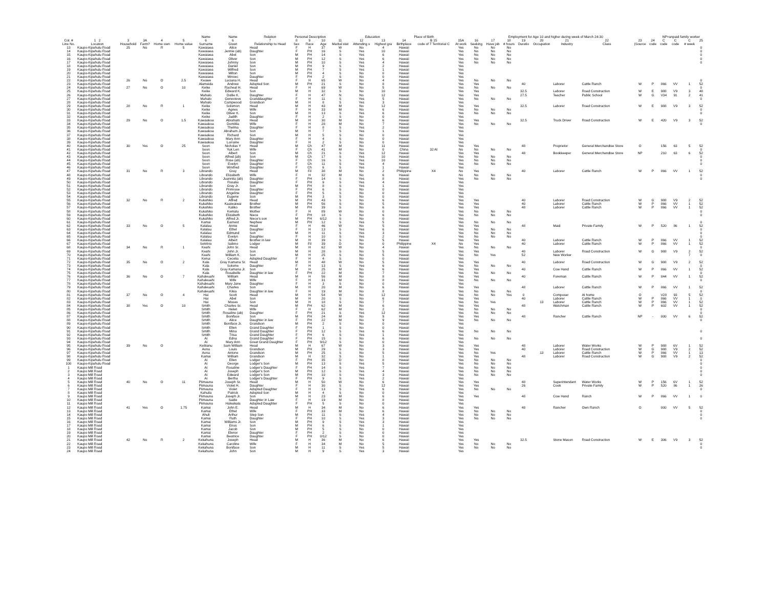| | | | | | | Name | Name | Relation | Personal Description | | | | Education | | Place of Birth | | Employment for Age 10 and higher during week of March 24-30 | | | | | | | | | | NP=unpaid family worker | | | |
| --- | --- | --- | --- | --- | --- | --- | --- | --- | --- | --- | --- | --- | --- | --- | --- | --- | --- | --- | --- | --- | --- | --- | --- | --- | --- | --- | --- | --- | --- | --- |
| Col. # | 1 2 | 3 | 3A | 4 | 5 | 6 | 6 | 7 | 8 | 9 | 10 | 11 | 12 | 13 | 14 | B 15 | 15A | 16 | 17 | 18 | 19 | 20 | 21 | 22 | 23 | 24 | C | C | C | 25 |
| Line No. | Location | Household | Farm? | Home own | Home value | Surname | Given | Relationship to Head | Sex | Race | Age | Marital stat | Attending s | Highest gra | Birthplace | code of T Territorial C | At work | Seeking | Have job | # hours | Duratio | Occupation | Industry | Class | (Source | code | code | code | # week | |
| 13 | Kaupo-Kipahulu Road | 25 | No | R | 5 | Kawaiaea | Alice | Head | F | H | 37 | W | No | 4 | Hawaii | | Yes | No | No | No | | | | | | | | | | 0 |
| 14 | Kaupo-Kipahulu Road | | | | | Kawaiaea | Jennie (ab) | Daughter | F | PH | 16 | S | Yes | 10 | Hawaii | | Yes | No | No | No | | | | | | | | | | 0 |
| 15 | Kaupo-Kipahulu Road | | | | | Kawaiaea | Abel | Son | M | PH | 14 | S | Yes | 6 | Hawaii | | Yes | No | No | No | | | | | | | | | | 0 |
| 16 | Kaupo-Kipahulu Road | | | | | Kawaiaea | Oliver | Son | M | PH | 12 | S | Yes | 6 | Hawaii | | Yes | No | No | No | | | | | | | | | | 0 |
| 17 | Kaupo-Kipahulu Road | | | | | Kawaiaea | Johnny | Son | M | PH | 10 | S | Yes | 4 | Hawaii | | Yes | No | No | No | | | | | | | | | | 0 |
| 18 | Kaupo-Kipahulu Road | | | | | Kawaiaea | Daniel | Son | M | PH | 9 | S | Yes | 2 | Hawaii | | Yes | | | | | | | | | | | | | |
| 19 | Kaupo-Kipahulu Road | | | | | Kawaiaea | Wilfred | Son | M | PH | 7 | S | Yes | 1 | Hawaii | | Yes | | | | | | | | | | | | | |
| 20 | Kaupo-Kipahulu Road | | | | | Kawaiaea | Milton | Son | M | PH | 4 | S | No | 0 | Hawaii | | Yes | | | | | | | | | | | | | |
| 21 | Kaupo-Kipahulu Road | | | | | Kawaiaea | Minoec | Daughter | F | PH | 2 | S | No | 0 | Hawaii | | Yes | | | | | | | | | | | | | |
| 22 | Kaupo-Kipahulu Road | 26 | No | O | 2.5 | Keawe | Luciana H. | Head | F | H | 65 | W | No | 4 | Hawaii | | Yes | No | No | No | | | | | | | | | | 0 |
| 23 | Kaupo-Kipahulu Road | | | | | Alameida | Andrew | Adopted Son | M | PH | 21 | S | No | 8 | Hawaii | | Yes | Yes | | | 40 | | Laborer | Cattle Ranch | W | P | 866 | VV | 1 | 52 |
| 24 | Kaupo-Kipahulu Road | 27 | No | O | 10 | Keike | Racheal H. | Head | F | H | 69 | W | No | 5 | Hawaii | | Yes | No | No | No | | | | | | | | | | 0 |
| 25 | Kaupo-Kipahulu Road | | | | | Keike | Edward K. | Son | M | H | 32 | S | No | 10 | Hawaii | | Yes | Yes | | | 32.5 | | Laborer | Road Construction | W | E | 988 | V9 | 3 | 48 |
| 26 | Kaupo-Kipahulu Road | | | | | Mahalo | Dollie K. | Daughter | F | H | 47 | N | No | 12 | Hawaii | | Yes | Yes | | | 27.5 | | Teacher | Public School | W | G | V34 | 91 | 2 | 41 |
| 27 | Kaupo-Kipahulu Road | | | | | Mahalo | Genevieve | Granddaughter | F | H | 11 | S | Yes | 5 | Hawaii | | Yes | No | No | No | | | | | | | | | | 0 |
| 28 | Kaupo-Kipahulu Road | | | | | Mahalo | Campwood | Grandson | M | H | 8 | S | Yes | 3 | Hawaii | | Yes | | | | | | | | | | | | | |
| 29 | Kaupo-Kipahulu Road | 28 | No | R | 1 | Keike | Solomon | Head | M | H | 43 | M | No | 12 | Hawaii | | Yes | Yes | | | 32.5 | | Laborer | Road Construction | W | E | 988 | V9 | 3 | 52 |
| 30 | Kaupo-Kipahulu Road | | | | | Keike | Agnes | Wife | F | H | 33 | M | No | 6 | Hawaii | | Yes | No | No | No | | | | | | | | | | 0 |
| 31 | Kaupo-Kipahulu Road | | | | | Keike | Oliver K. | Son | M | H | 13 | S | Yes | 6 | Hawaii | | Yes | No | No | No | | | | | | | | | | 0 |
| 32 | Kaupo-Kipahulu Road | | | | | Keike | Judith | Daughter | F | H | 2 | S | No | 0 | Hawaii | | Yes | | | | | | | | | | | | | |
| 33 | Kaupo-Kipahulu Road | 29 | No | O | 1.5 | Kawaakoa | Abraham | Head | M | H | 30 | M | No | 6 | Hawaii | | Yes | Yes | | | 32.5 | | Truck Driver | Road Construction | W | E | 420 | V9 | 3 | 52 |
| 34 | Kaupo-Kipahulu Road | | | | | Kawaakoa | Domitila | Wife | F | H | 28 | M | No | 7 | Hawaii | | Yes | No | No | No | | | | | | | | | | 0 |
| 35 | Kaupo-Kipahulu Road | | | | | Kawaakoa | Thelma | Daughter | F | H | 8 | S | Yes | 2 | Hawaii | | Yes | | | | | | | | | | | | | |
| 36 | Kaupo-Kipahulu Road | | | | | Kawaakoa | Abraham Jr. | Son | M | H | 7 | S | Yes | 1 | Hawaii | | Yes | | | | | | | | | | | | | |
| 37 | Kaupo-Kipahulu Road | | | | | Kawaakoa | Richard | Son | M | H | 5 | S | No | 0 | Hawaii | | Yes | | | | | | | | | | | | | |
| 38 | Kaupo-Kipahulu Road | | | | | Kawaakoa | Mary Ann | Daughter | F | H | 4 | S | No | 0 | Hawaii | | Yes | | | | | | | | | | | | | |
| 39 | Kaupo-Kipahulu Road | | | | | Kawaakoa | Lorraine | Daughter | F | H | 2 | S | No | 0 | Hawaii | | Yes | | | | | | | | | | | | | |
| 40 | Kaupo-Kipahulu Road | 30 | Yes | O | 25 | Soon | Nicholas Y | Head | M | Ch | 47 | M | No | 11 | Hawaii | | Yes | Yes | | | 48 | | Proprietor | General Merchandise Store | O | | 156 | 63 | 5 | 52 |
| 41 | Kaupo-Kipahulu Road | | | | | Soon | Yuk Len | Wife | F | Ch | 41 | M | No | 0 | China | 32 Al | No | No | No | No | | | | | | | | | | 0 |
| 42 | Kaupo-Kipahulu Road | | | | | Soon | Albert | Son | M | Ch | 21 | S | Yes | 12 | Hawaii | | Yes | Yes | | | 48 | | Bookkeeper | General Merchandise Store | NP | | 210 | 63 | 6 | 52 |
| 43 | Kaupo-Kipahulu Road | | | | | Soon | Alfred (ab) | Son | M | Ch | 17 | S | Yes | 10 | Hawaii | | Yes | No | No | No | | | | | | | | | | 0 |
| 44 | Kaupo-Kipahulu Road | | | | | Soon | Rose (ab) | Daughter | F | Ch | 16 | S | Yes | 10 | Hawaii | | Yes | No | No | No | | | | | | | | | | 0 |
| 45 | Kaupo-Kipahulu Road | | | | | Soon | Evelyn | Daughter | F | Ch | 11 | S | Yes | 4 | Hawaii | | Yes | No | No | No | | | | | | | | | | 0 |
| 46 | Kaupo-Kipahulu Road | | | | | Soon | Winifred | Daughter | F | Ch | 6 | S | Yes | 1 | Hawaii | | Yes | | | | | | | | | | | | | |
| 47 | Kaupo-Kipahulu Road | 31 | No | R | 3 | Librando | Gray | Head | M | Fil | 38 | M | No | 2 | Philippine | X4 | No | Yes | | | 40 | | Laborer | Cattle Ranch | W | P | 866 | VV | 1 | 52 |
| 48 | Kaupo-Kipahulu Road | | | | | Librando | Elizabeth | Wife | F | H | 32 | M | No | 6 | Hawaii | | No | No | No | No | | | | | | | | | | 0 |
| 49 | Kaupo-Kipahulu Road | | | | | Librando | Juannita (ab) | Daughter | F | PH | 14 | S | Yes | 8 | Hawaii | | Yes | No | No | No | | | | | | | | | | 0 |
| 50 | Kaupo-Kipahulu Road | | | | | Librando | Rosalia | Daughter | F | PH | 9 | S | Yes | 4 | Hawaii | | Yes | | | | | | | | | | | | | |
| 51 | Kaupo-Kipahulu Road | | | | | Librando | Gray Jr. | Son | M | PH | 8 | S | Yes | 1 | Hawaii | | Yes | | | | | | | | | | | | | |
| 52 | Kaupo-Kipahulu Road | | | | | Librando | Primrose | Daughter | F | PH | 6 | S | No | 0 | Hawaii | | Yes | | | | | | | | | | | | | |
| 53 | Kaupo-Kipahulu Road | | | | | Librando | Angeline | Daughter | F | PH | 5 | S | No | 0 | Hawaii | | Yes | | | | | | | | | | | | | |
| 54 | Kaupo-Kipahulu Road | | | | | Librando | Eugene | Son | M | PH | 3 | S | No | 0 | Hawaii | | Yes | | | | | | | | | | | | | |
| 55 | Kaupo-Kipahulu Road | 32 | No | R | 2 | Kukahiko | Alfred | Head | M | PH | 43 | S | No | 6 | Hawaii | | Yes | Yes | | | 40 | | Laborer | Road Construction | W | G | 988 | V9 | 2 | 52 |
| 56 | Kaupo-Kipahulu Road | | | | | Kukahiko | Kaaiwaiwai | Brother | M | PH | 56 | S | No | 5 | Hawaii | | Yes | Yes | | | 40 | | Laborer | Cattle Ranch | W | P | 866 | VV | 1 | 52 |
| 57 | Kaupo-Kipahulu Road | | | | | Kukahiko | Kaliko | Brother | M | PH | 39 | S | No | 6 | Hawaii | | Yes | Yes | | | 48 | | Laborer | Cattle Ranch | W | P | 866 | VV | 1 | 52 |
| 58 | Kaupo-Kipahulu Road | | | | | Kukahiko | Kemalu | Mother | F | H | 89 | W | No | 0 | Hawaii | | Yes | No | No | No | | | | | | | | | | 0 |
| 59 | Kaupo-Kipahulu Road | | | | | Kukahiko | Elizabeth | Niece | F | PH | 18 | S | No | 6 | Hawaii | | Yes | No | No | No | | | | | | | | | | 0 |
| 60 | Kaupo-Kipahulu Road | | | | | Kukahiko | Alfred Jr. | Niece's son | M | PH | 6/12 | S | No | 0 | Hawaii | | Yes | | | | | | | | | | | | | |
| 61 | Kaupo-Kipahulu Road | | | | | Kamai | Earnest | Nephew | M | PH | 12 | S | Yes | 5 | Hawaii | | Yes | No | No | No | | | | | | | | | | 0 |
| 62 | Kaupo-Kipahulu Road | 33 | No | O | 5 | Kalalau | Annie | Head | F | H | 46 | W | No | 5 | Hawaii | | Yes | Yes | | | 48 | | Maid | Private Family | W | P | 520 | 86 | 1 | 52 |
| 63 | Kaupo-Kipahulu Road | | | | | Kalalau | Ethel | Daughter | F | H | 13 | S | Yes | 6 | Hawaii | | Yes | No | No | No | | | | | | | | | | 0 |
| 64 | Kaupo-Kipahulu Road | | | | | Kalalau | Edmund | Son | M | H | 11 | S | Yes | 3 | Hawaii | | Yes | No | No | No | | | | | | | | | | 0 |
| 65 | Kaupo-Kipahulu Road | | | | | Kalalau | Evelyn | Daughter | F | H | 10 | S | Yes | 2 | Hawaii | | Yes | No | No | No | | | | | | | | | | 0 |
| 66 | Kaupo-Kipahulu Road | | | | | Kalalau | Albert | Brother in law | M | H | 39 | S | No | 5 | Hawaii | | Yes | Yes | | | 40 | | Laborer | Cattle Ranch | W | P | 866 | VV | 1 | 52 |
| 67 | Kaupo-Kipahulu Road | | | | | Setritrio | Sabino | Lodger | M | Fil | 39 | D | No | 0 | Philippine | X4 | No | Yes | | | 40 | | Laborer | Cattle Ranch | W | P | 866 | VV | 1 | 52 |
| 68 | Kaupo-Kipahulu Road | 34 | No | R | 1 | Keahi | John Sr. | Head | M | H | 62 | W | No | 4 | Hawaii | | Yes | No | No | No | | | | | | | | | | 0 |
| 69 | Kaupo-Kipahulu Road | | | | | Keahi | John Jr. | Son | M | H | 28 | S | No | 5 | Hawaii | | Yes | Yes | | | 40 | | Laborer | Road Construction | W | G | 988 | V9 | 2 | 52 |
| 70 | Kaupo-Kipahulu Road | | | | | Keahi | William K. | Son | M | H | 25 | S | No | 5 | Hawaii | | Yes | No | Yes | | 52 | | New Worker | | | | | | 7 | 0 |
| 71 | Kaupo-Kipahulu Road | | | | | Kenui | Cecelia | Adopted Daughter | F | H | 4 | S | No | 0 | Hawaii | | Yes | | | | | | | | | | | | | |
| 72 | Kaupo-Kipahulu Road | 35 | No | O | 2 | Kala | Gray Kamana Sr. | Head | M | H | 48 | W | No | 5 | Hawaii | | Yes | Yes | | | 40 | | Laborer | Road Construction | W | G | 988 | V9 | 2 | 52 |
| 73 | Kaupo-Kipahulu Road | | | | | Kala | Solome | Daughter | F | H | 13 | S | Yes | 6 | Hawaii | | Yes | No | No | No | | | | | | | | | | 0 |
| 74 | Kaupo-Kipahulu Road | | | | | Kala | Gray Kamana Jr. | Son | M | H | 25 | M | No | 6 | Hawaii | | Yes | Yes | | | 40 | | Cow Hand | Cattle Ranch | W | P | 866 | VV | 1 | 52 |
| 75 | Kaupo-Kipahulu Road | | | | | Kala | Rosabelle | Daughter in law | F | PH | 22 | M | No | 7 | Hawaii | | Yes | No | No | No | | | | | | | | | | 0 |
| 76 | Kaupo-Kipahulu Road | 36 | No | O | 7 | Kahaleuahi | William | Head | M | H | 56 | M | No | 8 | Hawaii | | Yes | Yes | | | 40 | | Foreman | Cattle Ranch | W | P | 844 | VV | 1 | 52 |
| 77 | Kaupo-Kipahulu Road | | | | | Kahaleuahi | Wife | Wife | F | H | 31 | M | No | 8 | Hawaii | | Yes | No | No | No | | | | | | | | | | 0 |
| 78 | Kaupo-Kipahulu Road | | | | | Kahaleuahi | Mary Jane | Daughter | F | H | 3 | S | No | 0 | Hawaii | | Yes | | | | | | | | | | | | | |
| 79 | Kaupo-Kipahulu Road | | | | | Kahaleuahi | Charles | Son | M | H | 20 | M | No | 6 | Hawaii | | Yes | Yes | | | 48 | | Laborer | Cattle Ranch | W | P | 866 | VV | 1 | 52 |
| 80 | Kaupo-Kipahulu Road | | | | | Kahaleuahi | Kikia | Daughter in law | F | H | 19 | M | No | 8 | Hawaii | | Yes | No | No | No | | | | | | | | | | 0 |
| 81 | Kaupo-Kipahulu Road | 37 | No | O | 4 | Hai | Scott | Head | M | H | 54 | W | No | 12 | Hawaii | | Yes | No | No | Yes | 0 | | Composer | At home | O | | V28 | 93 | 5 | 52 |
| 82 | Kaupo-Kipahulu Road | | | | | Hai | Abel | Son | M | H | 20 | S | No | 6 | Hawaii | | Yes | Yes | | | 40 | | Laborer | Cattle Ranch | W | P | 866 | VV | 1 | 0 |
| 83 | Kaupo-Kipahulu Road | | | | | Hai | Moses | Son | M | H | 18 | S | No | 7 | Hawaii | | Yes | No | Yes | | | 13 | Laborer | Cattle Ranch | W | P | 866 | VV | 1 | 52 |
| 84 | Kaupo-Kipahulu Road | 38 | Yes | O | 10 | Smith | Charles Sr. | Head | M | PH | 62 | M | No | 6 | Hawaii | | Yes | Yes | | | 48 | | Watchman | Cattle Ranch | W | P | 602 | VV | 1 | 52 |
| 85 | Kaupo-Kipahulu Road | | | | | Smith | Helen | Wife | F | H | 62 | M | No | 2 | Hawaii | | Yes | No | No | No | | | | | | | | | | 0 |
| 86 | Kaupo-Kipahulu Road | | | | | Smith | Rosaline (ab) | Daughter | F | PH | 21 | S | Yes | 12 | Hawaii | | Yes | No | No | No | | | | | | | | | | 0 |
| 87 | Kaupo-Kipahulu Road | | | | | Smith | Boniface | Son | M | PH | 24 | M | No | 9 | Hawaii | | Yes | Yes | | | 48 | | Rancher | Cattle Ranch | NP | - | 000 | VV | 6 | 52 |
| 88 | Kaupo-Kipahulu Road | | | | | Smith | Alice | Daughter in law | F | PH | 22 | M | No | 9 | Hawaii | | Yes | No | No | No | | | | | | | | | | 0 |
| 89 | Kaupo-Kipahulu Road | | | | | Smith | Boniface Jr. | Grandson | M | PH | 2 | S | No | 0 | Hawaii | | Yes | | | | | | | | | | | | | |
| 90 | Kaupo-Kipahulu Road | | | | | Smith | Ellen | Grand Daughter | F | PH | 1 | S | No | 0 | Hawaii | | Yes | | | | | | | | | | | | | |
| 91 | Kaupo-Kipahulu Road | | | | | Smith | Mina | Grand Daughter | F | PH | 12 | S | Yes | 6 | Hawaii | | Yes | No | No | No | | | | | | | | | | 0 |
| 92 | Kaupo-Kipahulu Road | | | | | Smith | Trisa | Grand Daughter | F | PH | 6 | S | Yes | 1 | Hawaii | | Yes | | | | | | | | | | | | | |
| 93 | Kaupo-Kipahulu Road | | | | | Ai | Edna | Grand Daughter | F | PH | 15 | S | No | 6 | Hawaii | | Yes | No | No | No | | | | | | | | | | 0 |
| 94 | Kaupo-Kipahulu Road | | | | | Ai | Mary Ann | Great Grand Daughter | F | PH | 9/12 | S | No | 0 | Hawaii | | Yes | | | | | | | | | | | | | |
| 95 | Kaupo-Kipahulu Road | 39 | No | O | | Keiliianu | Sam William | Head | M | H | 67 | W | No | 3 | Hawaii | | Yes | Yes | | | 48 | | Laborer | Water Works | W | P | 988 | 6V | 1 | 52 |
| 96 | Kaupo-Kipahulu Road | | | | | Aona | Louis | Grandson | M | PH | 29 | S | No | 3 | Hawaii | | Yes | Yes | | | 40 | | Laborer | Road Construction | W | G | 988 | V9 | 2 | 52 |
| 97 | Kaupo-Kipahulu Road | | | | | Aona | Antone | Grandson | M | PH | 25 | S | No | 5 | Hawaii | | Yes | No | Yes | | | 13 | Laborer | Cattle Ranch | W | P | 866 | VV | 1 | 13 |
| 98 | Kaupo-Kipahulu Road | | | | | Kamai | William | Grandson | M | H | 32 | S | No | 1 | Hawaii | | Yes | Yes | | | 48 | | Laborer | Road Construction | W | G | 988 | V9 | 2 | 52 |
| 99 | Kaupo-Kipahulu Road | | | | | Ai | Ellen | Lodger | F | PH | 35 | D | No | 8 | Hawaii | | Yes | No | No | No | | | | | | | | | | 0 |
| 100 | Kaupo-Kipahulu Road | | | | | Ai | George | Lodger's Son | M | PH | 13 | S | Yes | 5 | Hawaii | | Yes | No | No | No | | | | | | | | | | 0 |
| 1 | Kaupo Mill Road | | | | | Ai | Rosaline | Lodger's Daughter | F | PH | 14 | S | Yes | 7 | Hawaii | | Yes | No | No | No | | | | | | | | | | 0 |
| 2 | Kaupo Mill Road | | | | | Ai | Joseph | Lodger's Son | M | PH | 12 | S | Yes | 4 | Hawaii | | Yes | No | No | No | | | | | | | | | | 0 |
| 3 | Kaupo Mill Road | | | | | Ai | Edward | Lodger's Son | M | PH | 10 | S | Yes | 3 | Hawaii | | Yes | No | No | No | | | | | | | | | | 0 |
| 4 | Kaupo Mill Road | | | | | Ai | Bertha | Lodger's Daughter | F | PH | 9 | S | Yes | 2 | Hawaii | | Yes | | | | | | | | | | | | | |
| 5 | Kaupo Mill Road | 40 | No | O | 11 | Piimauna | Joseph Sr. | Head | M | H | 50 | W | No | 6 | Hawaii | | Yes | Yes | | | 48 | | Superintendant | Water Works | W | P | 156 | 6V | 1 | 52 |
| 6 | Kaupo Mill Road | | | | | Piimauna | Violet H. | Daughter | F | H | 30 | S | No | 12 | Hawaii | | Yes | Yes | | | 26 | | Cook | Private Family | W | P | 520 | 86 | 1 | 26 |
| 7 | Kaupo Mill Road | | | | | Piimauna | Violet | Adopted Daughter | F | H | 13 | S | Yes | 6 | Hawaii | | Yes | No | No | No | | | | | | | | | | 0 |
| 8 | Kaupo Mill Road | | | | | Kahuila | Patrick | Adopted Son | M | H | 4 | S | No | 0 | Hawaii | | Yes | | | | | | | | | | | | | |
| 9 | Kaupo Mill Road | | | | | Piimauna | Joseph Jr. | Son | M | H | 23 | M | No | 6 | Hawaii | | Yes | Yes | | | 48 | | Cow Hand | Ranch | W | P | 866 | VV | 1 | 0 |
| 10 | Kaupo Mill Road | | | | | Piimauna | Sadie | Daughter in Law | F | H | 19 | M | No | 8 | Hawaii | | Yes | | | | | | | | | | | | | |
| 11 | Kaupo Mill Road | | | | | Piimauna | Haleakala | Adopted Daughter | F | PH | 5 | S | No | 0 | Hawaii | | Yes | | | | | | | | | | | | | |
| 12 | Kaupo Mill Road | 41 | Yes | O | 1.75 | Kamai | John E. | Head | M | H | 34 | M | No | 6 | Hawaii | | Yes | Yes | | | 48 | | Rancher | Own Ranch | O | | 000 | VV | 5 | 52 |
| 13 | Kaupo Mill Road | | | | | Kamai | Ethel | Wife | F | PH | 33 | M | No | 6 | Hawaii | | Yes | No | No | No | | | | | | | | | | 0 |
| 14 | Kaupo Mill Road | | | | | Ahuli | Arthur | Step Son | M | PH | 11 | S | Yes | 4 | Hawaii | | Yes | No | No | No | | | | | | | | | | 0 |
| 15 | Kaupo Mill Road | | | | | Kamai | Ruth | Daughter | F | PH | 10 | S | Yes | 3 | Hawaii | | Yes | No | No | No | | | | | | | | | | 0 |
| 16 | Kaupo Mill Road | | | | | Kamai | Williams Jr. | Son | M | PH | 9 | S | Yes | 3 | Hawaii | | Yes | | | | | | | | | | | | | |
| 17 | Kaupo Mill Road | | | | | Kamai | Enos | Son | M | PH | 6 | S | Yes | 1 | Hawaii | | Yes | | | | | | | | | | | | | |
| 18 | Kaupo Mill Road | | | | | Kamai | Jacob | Son | M | PH | 5 | S | No | 0 | Hawaii | | Yes | | | | | | | | | | | | | |
| 19 | Kaupo Mill Road | | | | | Kamai | Elenor | Daughter | F | PH | 2 | S | No | 0 | Hawaii | | Yes | | | | | | | | | | | | | |
| 20 | Kaupo Mill Road | | | | | Kamai | Beatrice | Daughter | F | PH | 0/12 | S | No | 0 | Hawaii | | Yes | | | | | | | | | | | | | |
| 21 | Kaupo Mill Road | 42 | No | R | 2 | Kekahuna | Joseph | Head | M | H | 36 | M | No | 6 | Hawaii | | Yes | Yes | | | 32.5 | | Stone Mason | Road Construction | W | E | 306 | V9 | 3 | 52 |
| 22 | Kaupo Mill Road | | | | | Kekahuna | Caroline | Wife | F | H | 34 | M | No | 5 | Hawaii | | Yes | No | No | No | | | | | | | | | | 0 |
| 23 | Kaupo Mill Road | | | | | Kekahuna | Boniface | Son | M | H | 11 | S | Yes | 5 | Hawaii | | Yes | No | No | No | | | | | | | | | | 0 |
| 24 | Kaupo Mill Road | | | | | Kekahuna | John | Son | M | H | 9 | S | Yes | 3 | Hawaii | | Yes | | | | | | | | | | | | | |